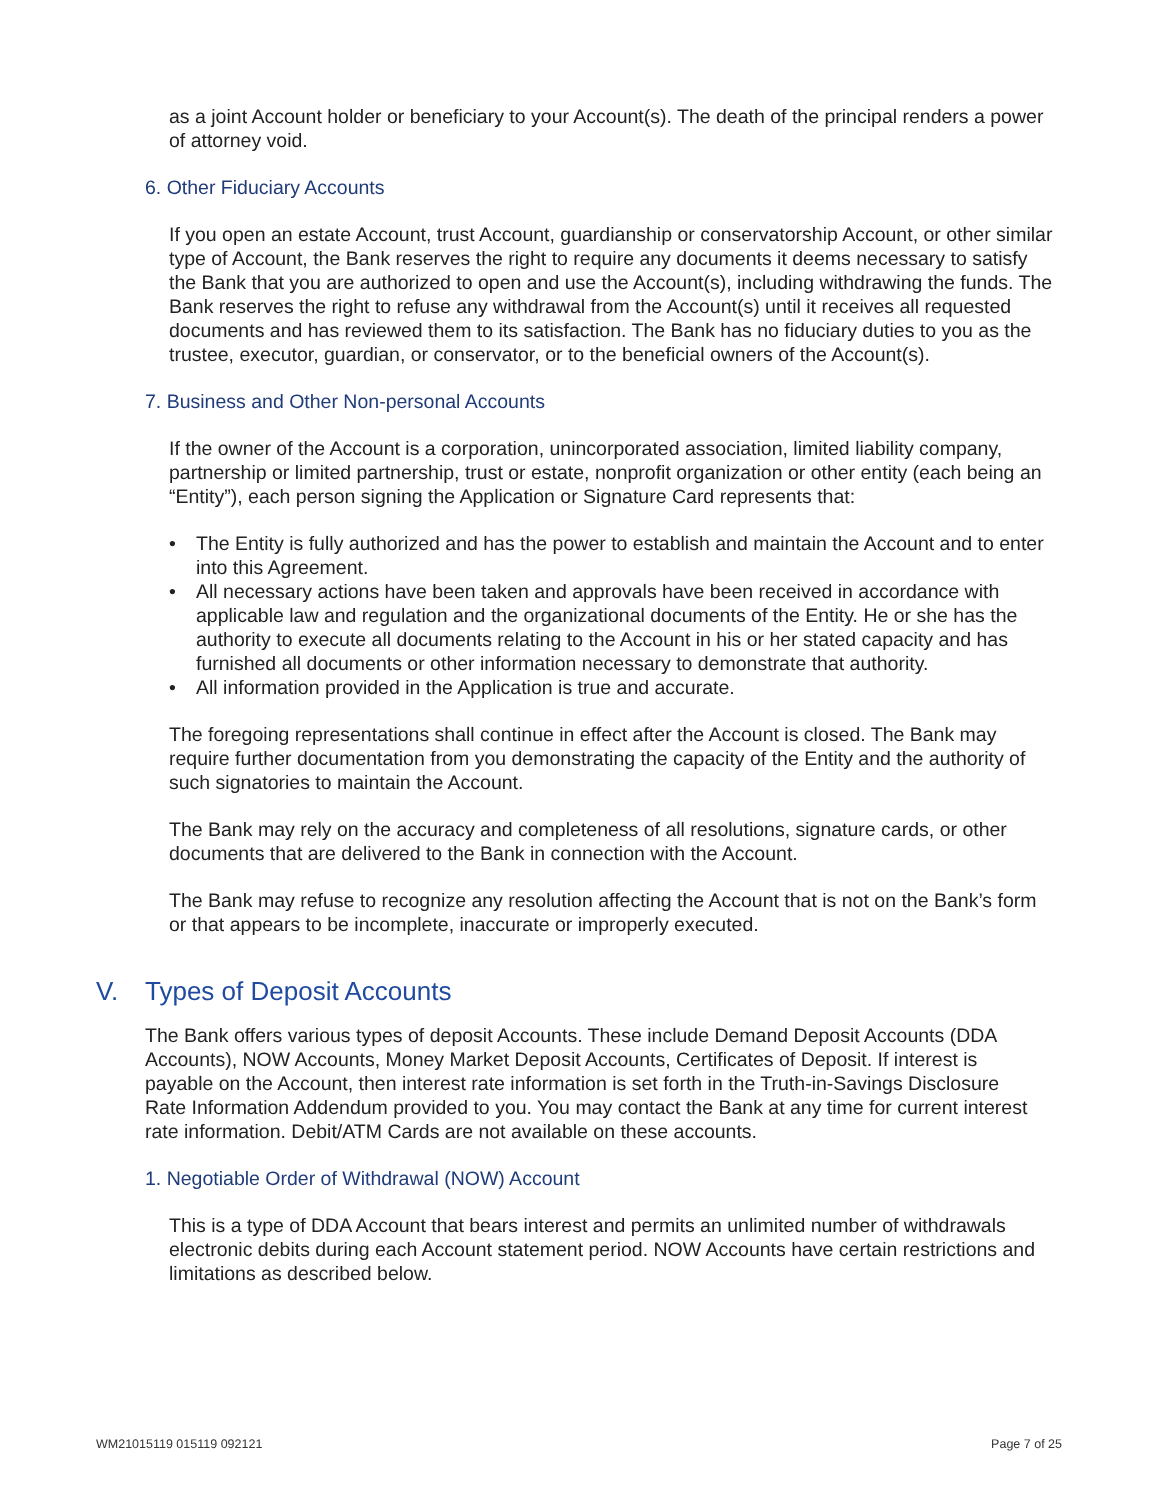as a joint Account holder or beneficiary to your Account(s). The death of the principal renders a power of attorney void.
6. Other Fiduciary Accounts
If you open an estate Account, trust Account, guardianship or conservatorship Account, or other similar type of Account, the Bank reserves the right to require any documents it deems necessary to satisfy the Bank that you are authorized to open and use the Account(s), including withdrawing the funds. The Bank reserves the right to refuse any withdrawal from the Account(s) until it receives all requested documents and has reviewed them to its satisfaction. The Bank has no fiduciary duties to you as the trustee, executor, guardian, or conservator, or to the beneficial owners of the Account(s).
7. Business and Other Non-personal Accounts
If the owner of the Account is a corporation, unincorporated association, limited liability company, partnership or limited partnership, trust or estate, nonprofit organization or other entity (each being an “Entity”), each person signing the Application or Signature Card represents that:
• The Entity is fully authorized and has the power to establish and maintain the Account and to enter into this Agreement.
• All necessary actions have been taken and approvals have been received in accordance with applicable law and regulation and the organizational documents of the Entity. He or she has the authority to execute all documents relating to the Account in his or her stated capacity and has furnished all documents or other information necessary to demonstrate that authority.
• All information provided in the Application is true and accurate.
The foregoing representations shall continue in effect after the Account is closed. The Bank may require further documentation from you demonstrating the capacity of the Entity and the authority of such signatories to maintain the Account.
The Bank may rely on the accuracy and completeness of all resolutions, signature cards, or other documents that are delivered to the Bank in connection with the Account.
The Bank may refuse to recognize any resolution affecting the Account that is not on the Bank’s form or that appears to be incomplete, inaccurate or improperly executed.
V. Types of Deposit Accounts
The Bank offers various types of deposit Accounts. These include Demand Deposit Accounts (DDA Accounts), NOW Accounts, Money Market Deposit Accounts, Certificates of Deposit. If interest is payable on the Account, then interest rate information is set forth in the Truth-in-Savings Disclosure Rate Information Addendum provided to you. You may contact the Bank at any time for current interest rate information. Debit/ATM Cards are not available on these accounts.
1. Negotiable Order of Withdrawal (NOW) Account
This is a type of DDA Account that bears interest and permits an unlimited number of withdrawals electronic debits during each Account statement period. NOW Accounts have certain restrictions and limitations as described below.
WM21015119 015119 092121 Page 7 of 25